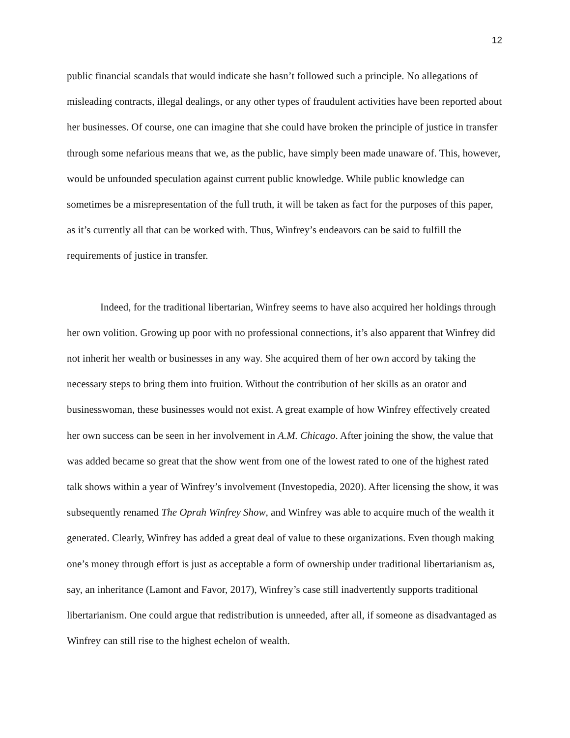12
public financial scandals that would indicate she hasn’t followed such a principle. No allegations of misleading contracts, illegal dealings, or any other types of fraudulent activities have been reported about her businesses. Of course, one can imagine that she could have broken the principle of justice in transfer through some nefarious means that we, as the public, have simply been made unaware of. This, however, would be unfounded speculation against current public knowledge. While public knowledge can sometimes be a misrepresentation of the full truth, it will be taken as fact for the purposes of this paper, as it’s currently all that can be worked with. Thus, Winfrey’s endeavors can be said to fulfill the requirements of justice in transfer.
Indeed, for the traditional libertarian, Winfrey seems to have also acquired her holdings through her own volition. Growing up poor with no professional connections, it’s also apparent that Winfrey did not inherit her wealth or businesses in any way. She acquired them of her own accord by taking the necessary steps to bring them into fruition. Without the contribution of her skills as an orator and businesswoman, these businesses would not exist. A great example of how Winfrey effectively created her own success can be seen in her involvement in A.M. Chicago. After joining the show, the value that was added became so great that the show went from one of the lowest rated to one of the highest rated talk shows within a year of Winfrey’s involvement (Investopedia, 2020). After licensing the show, it was subsequently renamed The Oprah Winfrey Show, and Winfrey was able to acquire much of the wealth it generated. Clearly, Winfrey has added a great deal of value to these organizations. Even though making one’s money through effort is just as acceptable a form of ownership under traditional libertarianism as, say, an inheritance (Lamont and Favor, 2017), Winfrey’s case still inadvertently supports traditional libertarianism. One could argue that redistribution is unneeded, after all, if someone as disadvantaged as Winfrey can still rise to the highest echelon of wealth.